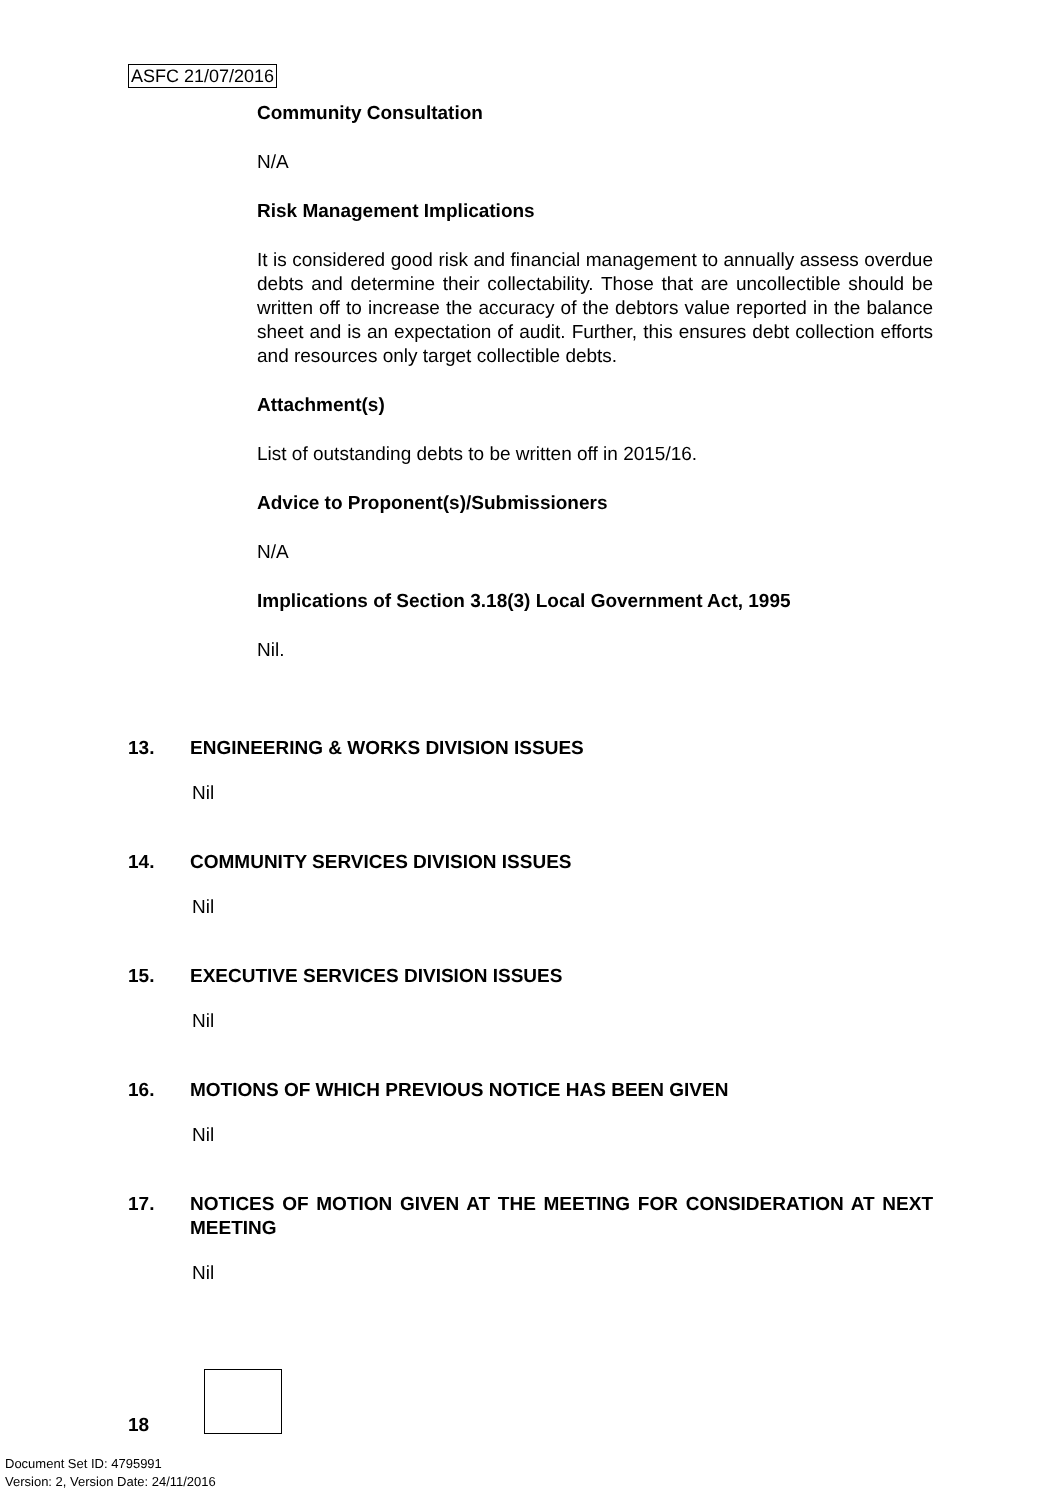ASFC 21/07/2016
Community Consultation
N/A
Risk Management Implications
It is considered good risk and financial management to annually assess overdue debts and determine their collectability. Those that are uncollectible should be written off to increase the accuracy of the debtors value reported in the balance sheet and is an expectation of audit. Further, this ensures debt collection efforts and resources only target collectible debts.
Attachment(s)
List of outstanding debts to be written off in 2015/16.
Advice to Proponent(s)/Submissioners
N/A
Implications of Section 3.18(3) Local Government Act, 1995
Nil.
13. ENGINEERING & WORKS DIVISION ISSUES
Nil
14. COMMUNITY SERVICES DIVISION ISSUES
Nil
15. EXECUTIVE SERVICES DIVISION ISSUES
Nil
16. MOTIONS OF WHICH PREVIOUS NOTICE HAS BEEN GIVEN
Nil
17. NOTICES OF MOTION GIVEN AT THE MEETING FOR CONSIDERATION AT NEXT MEETING
Nil
18
Document Set ID: 4795991
Version: 2, Version Date: 24/11/2016